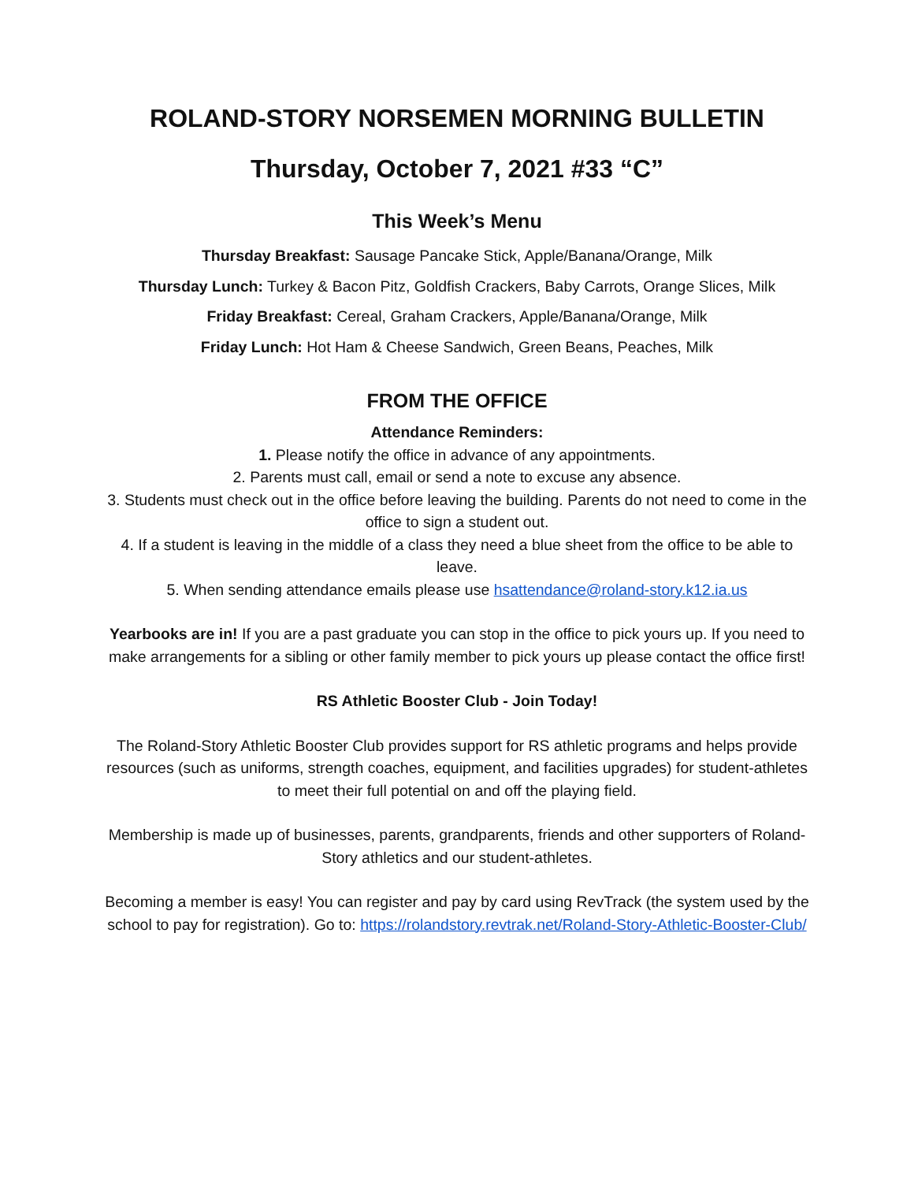ROLAND-STORY NORSEMEN MORNING BULLETIN
Thursday, October 7, 2021 #33 “C”
This Week’s Menu
Thursday Breakfast: Sausage Pancake Stick, Apple/Banana/Orange, Milk
Thursday Lunch: Turkey & Bacon Pitz, Goldfish Crackers, Baby Carrots, Orange Slices, Milk
Friday Breakfast: Cereal, Graham Crackers, Apple/Banana/Orange, Milk
Friday Lunch: Hot Ham & Cheese Sandwich, Green Beans, Peaches, Milk
FROM THE OFFICE
Attendance Reminders:
1. Please notify the office in advance of any appointments.
2. Parents must call, email or send a note to excuse any absence.
3. Students must check out in the office before leaving the building. Parents do not need to come in the office to sign a student out.
4. If a student is leaving in the middle of a class they need a blue sheet from the office to be able to leave.
5. When sending attendance emails please use hsattendance@roland-story.k12.ia.us
Yearbooks are in! If you are a past graduate you can stop in the office to pick yours up. If you need to make arrangements for a sibling or other family member to pick yours up please contact the office first!
RS Athletic Booster Club - Join Today!
The Roland-Story Athletic Booster Club provides support for RS athletic programs and helps provide resources (such as uniforms, strength coaches, equipment, and facilities upgrades) for student-athletes to meet their full potential on and off the playing field.
Membership is made up of businesses, parents, grandparents, friends and other supporters of Roland-Story athletics and our student-athletes.
Becoming a member is easy! You can register and pay by card using RevTrack (the system used by the school to pay for registration). Go to: https://rolandstory.revtrak.net/Roland-Story-Athletic-Booster-Club/